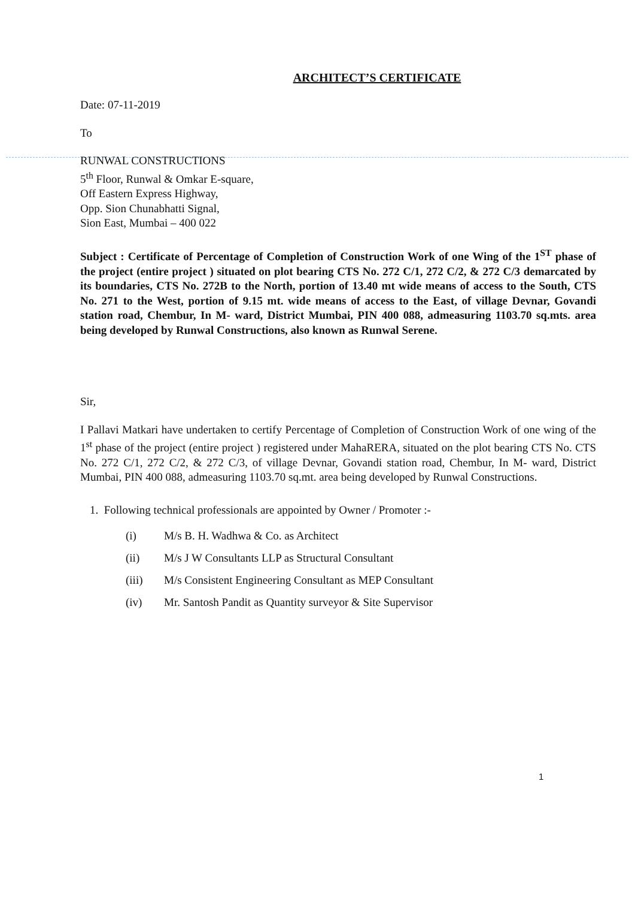ARCHITECT’S CERTIFICATE
Date: 07-11-2019
To
RUNWAL CONSTRUCTIONS
5<sup>th</sup> Floor, Runwal & Omkar E-square,
Off Eastern Express Highway,
Opp. Sion Chunabhatti Signal,
Sion East, Mumbai – 400 022
Subject : Certificate of Percentage of Completion of Construction Work of one Wing of the 1<sup>ST</sup> phase of the project (entire project ) situated on plot bearing CTS No. 272 C/1, 272 C/2, & 272 C/3 demarcated by its boundaries, CTS No. 272B to the North, portion of 13.40 mt wide means of access to the South, CTS No. 271 to the West, portion of 9.15 mt. wide means of access to the East, of village Devnar, Govandi station road, Chembur, In M- ward, District Mumbai, PIN 400 088, admeasuring 1103.70 sq.mts. area being developed by Runwal Constructions, also known as Runwal Serene.
Sir,
I Pallavi Matkari have undertaken to certify Percentage of Completion of Construction Work of one wing of the 1<sup>st</sup> phase of the project (entire project ) registered under MahaRERA, situated on the plot bearing CTS No. CTS No. 272 C/1, 272 C/2, & 272 C/3, of village Devnar, Govandi station road, Chembur, In M- ward, District Mumbai, PIN 400 088, admeasuring 1103.70 sq.mt. area being developed by Runwal Constructions.
1. Following technical professionals are appointed by Owner / Promoter :-
(i) M/s B. H. Wadhwa & Co. as Architect
(ii) M/s J W Consultants LLP as Structural Consultant
(iii) M/s Consistent Engineering Consultant as MEP Consultant
(iv) Mr. Santosh Pandit as Quantity surveyor & Site Supervisor
1